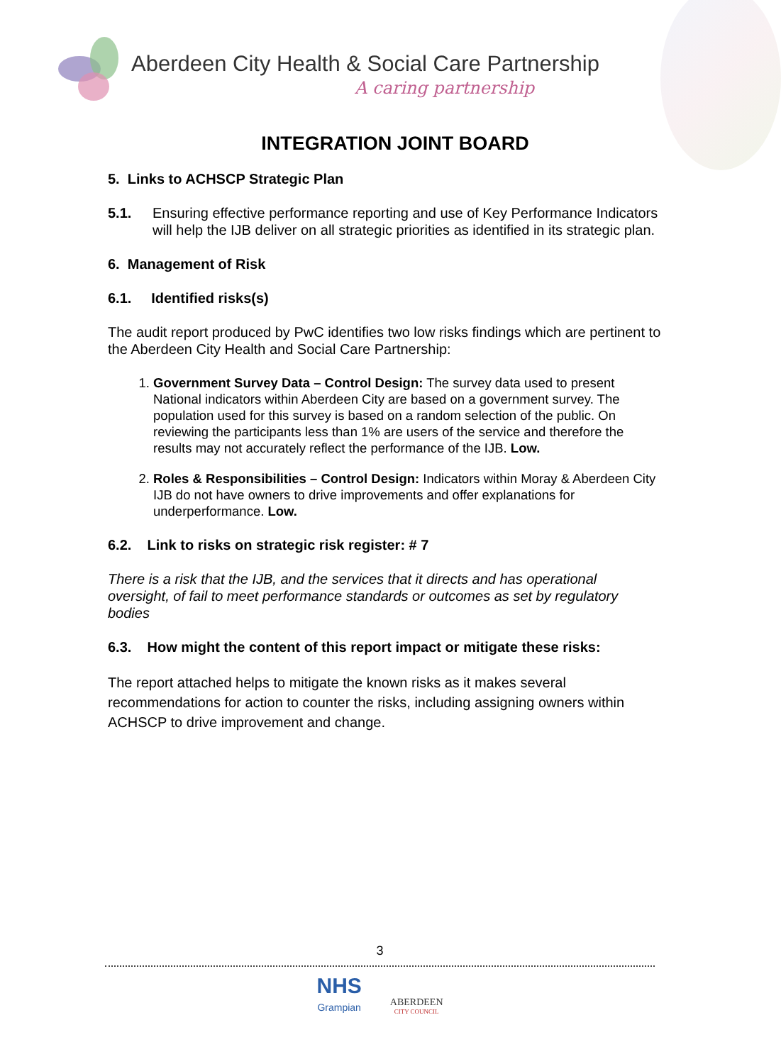Aberdeen City Health & Social Care Partnership
A caring partnership
INTEGRATION JOINT BOARD
5. Links to ACHSCP Strategic Plan
5.1. Ensuring effective performance reporting and use of Key Performance Indicators will help the IJB deliver on all strategic priorities as identified in its strategic plan.
6. Management of Risk
6.1. Identified risks(s)
The audit report produced by PwC identifies two low risks findings which are pertinent to the Aberdeen City Health and Social Care Partnership:
1. Government Survey Data – Control Design: The survey data used to present National indicators within Aberdeen City are based on a government survey. The population used for this survey is based on a random selection of the public. On reviewing the participants less than 1% are users of the service and therefore the results may not accurately reflect the performance of the IJB. Low.
2. Roles & Responsibilities – Control Design: Indicators within Moray & Aberdeen City IJB do not have owners to drive improvements and offer explanations for underperformance. Low.
6.2. Link to risks on strategic risk register: # 7
There is a risk that the IJB, and the services that it directs and has operational oversight, of fail to meet performance standards or outcomes as set by regulatory bodies
6.3. How might the content of this report impact or mitigate these risks:
The report attached helps to mitigate the known risks as it makes several recommendations for action to counter the risks, including assigning owners within ACHSCP to drive improvement and change.
3
NHS
Grampian
ABERDEEN
CITY COUNCIL